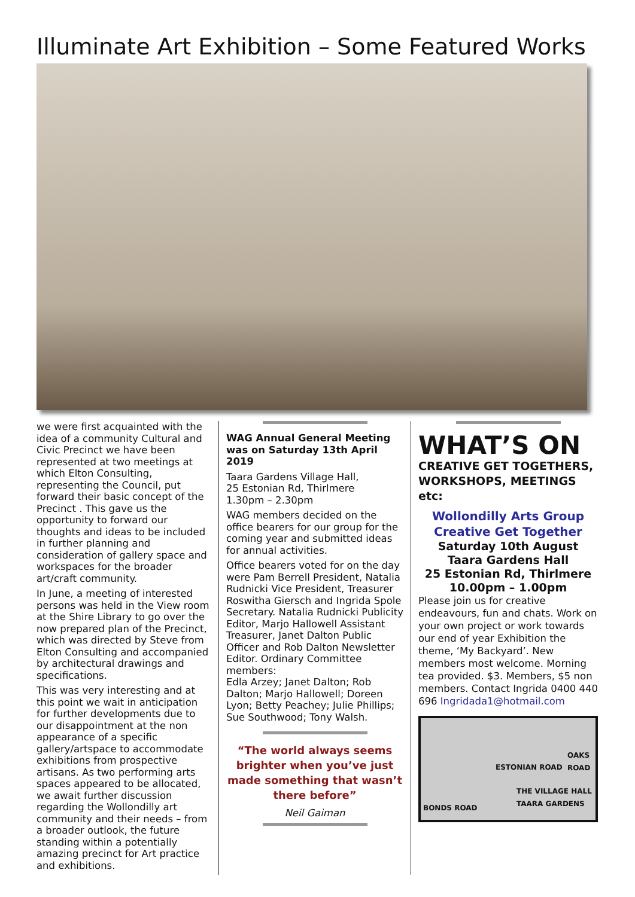Illuminate Art Exhibition – Some Featured Works
we were first acquainted with the idea of a community Cultural and Civic Precinct we have been represented at two meetings at which Elton Consulting, representing the Council, put forward their basic concept of the Precinct . This gave us the opportunity to forward our thoughts and ideas to be included in further planning and consideration of gallery space and workspaces for the broader art/craft community.
In June, a meeting of interested persons was held in the View room at the Shire Library to go over the now prepared plan of the Precinct, which was directed by Steve from Elton Consulting and accompanied by architectural drawings and specifications.
This was very interesting and at this point we wait in anticipation for further developments due to our disappointment at the non appearance of a specific gallery/artspace to accommodate exhibitions from prospective artisans. As two performing arts spaces appeared to be allocated, we await further discussion regarding the Wollondilly art community and their needs – from a broader outlook, the future standing within a potentially amazing precinct for Art practice and exhibitions.
WAG Annual General Meeting was on Saturday 13th April 2019
Taara Gardens Village Hall,
25 Estonian Rd, Thirlmere
1.30pm – 2.30pm
WAG members decided on the office bearers for our group for the coming year and submitted ideas for annual activities.
Office bearers voted for on the day were Pam Berrell President, Natalia Rudnicki Vice President, Treasurer Roswitha Giersch and Ingrida Spole Secretary. Natalia Rudnicki Publicity Editor, Marjo Hallowell Assistant Treasurer, Janet Dalton Public Officer and Rob Dalton Newsletter Editor. Ordinary Committee members:
Edla Arzey; Janet Dalton; Rob Dalton; Marjo Hallowell; Doreen Lyon; Betty Peachey; Julie Phillips; Sue Southwood; Tony Walsh.
“The world always seems brighter when you’ve just made something that wasn’t there before”
Neil Gaiman
WHAT’S ON
CREATIVE GET TOGETHERS, WORKSHOPS, MEETINGS etc:
Wollondilly Arts Group
Creative Get Together
Saturday 10th August
Taara Gardens Hall
25 Estonian Rd, Thirlmere
10.00pm – 1.00pm
Please join us for creative endeavours, fun and chats. Work on your own project or work towards our end of year Exhibition the theme, ‘My Backyard’. New members most welcome. Morning tea provided. $3. Members, $5 non members. Contact Ingrida 0400 440 696 Ingridada1@hotmail.com
ESTONIAN ROAD
OAKS ROAD
BONDS ROAD
THE VILLAGE HALL
TAARA GARDENS